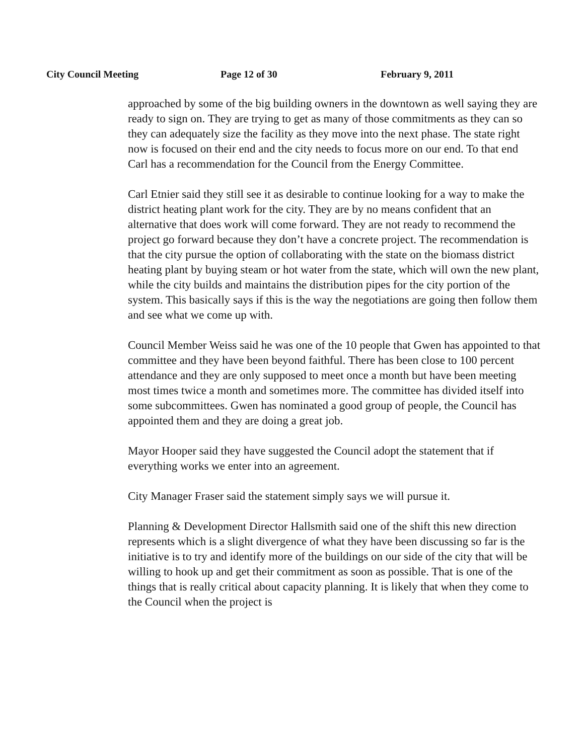City Council Meeting Page 12 of 30 February 9, 2011
approached by some of the big building owners in the downtown as well saying they are ready to sign on. They are trying to get as many of those commitments as they can so they can adequately size the facility as they move into the next phase. The state right now is focused on their end and the city needs to focus more on our end. To that end Carl has a recommendation for the Council from the Energy Committee.
Carl Etnier said they still see it as desirable to continue looking for a way to make the district heating plant work for the city. They are by no means confident that an alternative that does work will come forward. They are not ready to recommend the project go forward because they don’t have a concrete project. The recommendation is that the city pursue the option of collaborating with the state on the biomass district heating plant by buying steam or hot water from the state, which will own the new plant, while the city builds and maintains the distribution pipes for the city portion of the system. This basically says if this is the way the negotiations are going then follow them and see what we come up with.
Council Member Weiss said he was one of the 10 people that Gwen has appointed to that committee and they have been beyond faithful. There has been close to 100 percent attendance and they are only supposed to meet once a month but have been meeting most times twice a month and sometimes more. The committee has divided itself into some subcommittees. Gwen has nominated a good group of people, the Council has appointed them and they are doing a great job.
Mayor Hooper said they have suggested the Council adopt the statement that if everything works we enter into an agreement.
City Manager Fraser said the statement simply says we will pursue it.
Planning & Development Director Hallsmith said one of the shift this new direction represents which is a slight divergence of what they have been discussing so far is the initiative is to try and identify more of the buildings on our side of the city that will be willing to hook up and get their commitment as soon as possible. That is one of the things that is really critical about capacity planning. It is likely that when they come to the Council when the project is